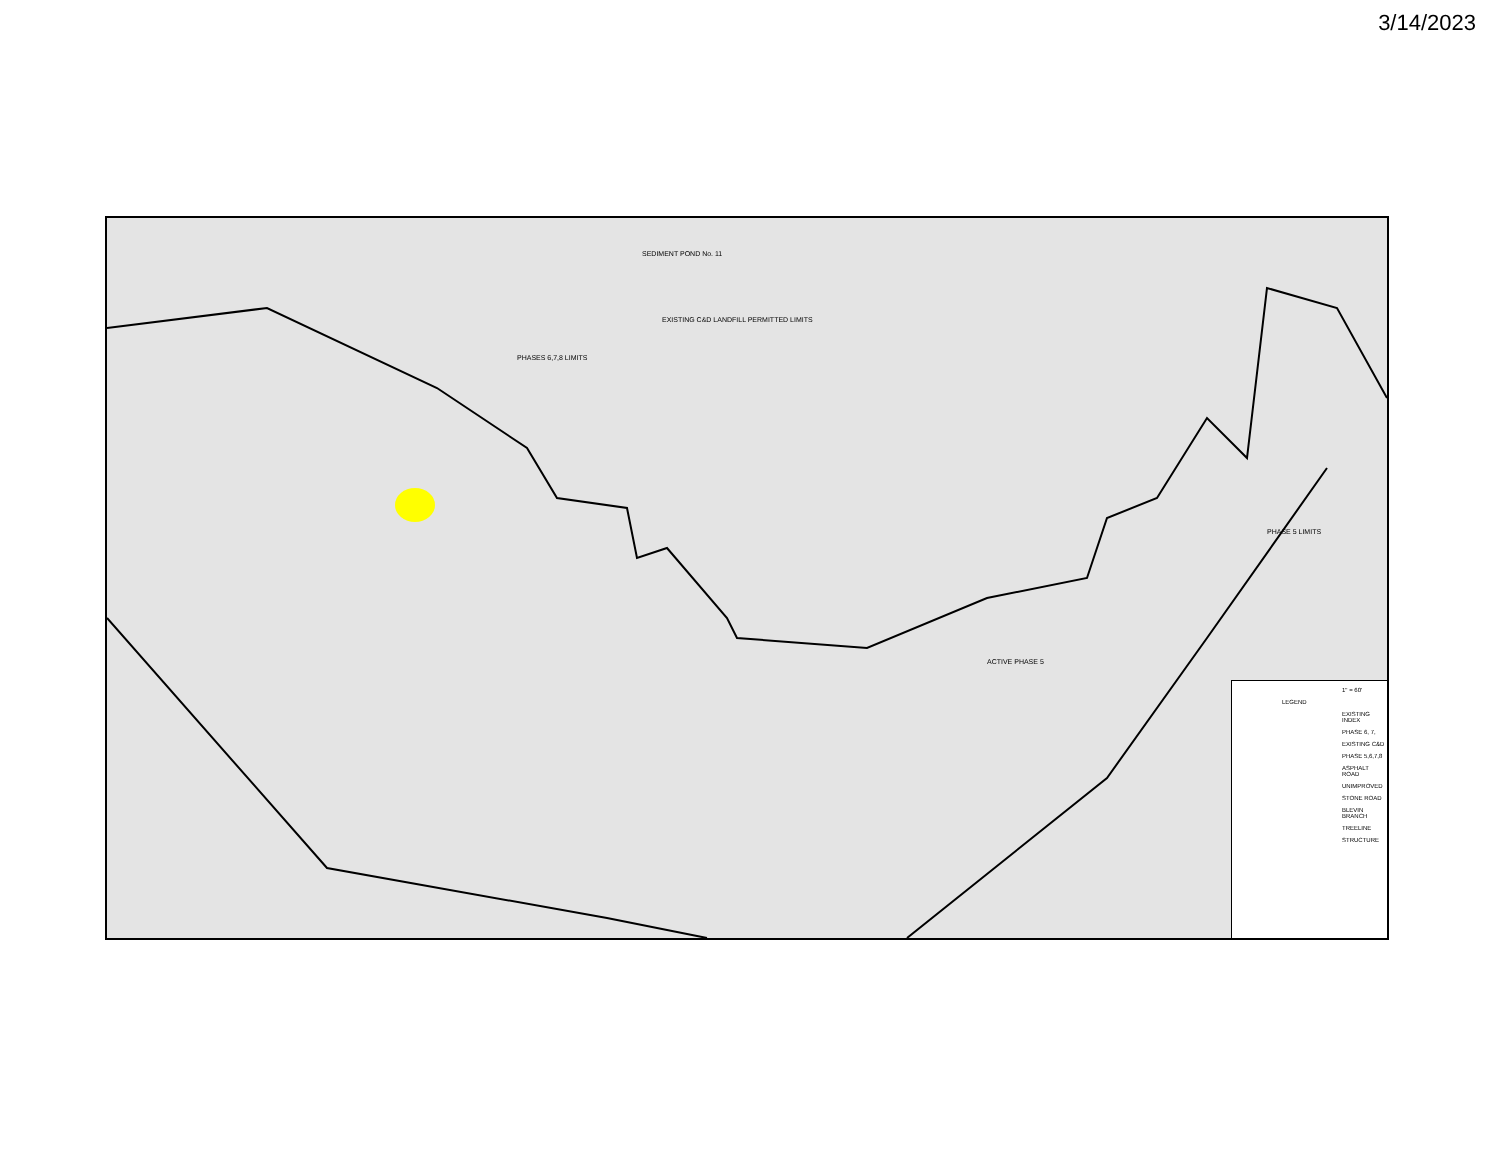3/14/2023
SEDIMENT POND No. 11
EXISTING C&D LANDFILL PERMITTED LIMITS
PHASES 6,7,8 LIMITS
PHASE 5 LIMITS
ACTIVE PHASE 5
1" = 60'
LEGEND
EXISTING INDEX
PHASE 6, 7,
EXISTING C&D
PHASE 5,6,7,8
ASPHALT ROAD
UNIMPROVED
STONE ROAD
BLEVIN BRANCH
TREELINE
STRUCTURE